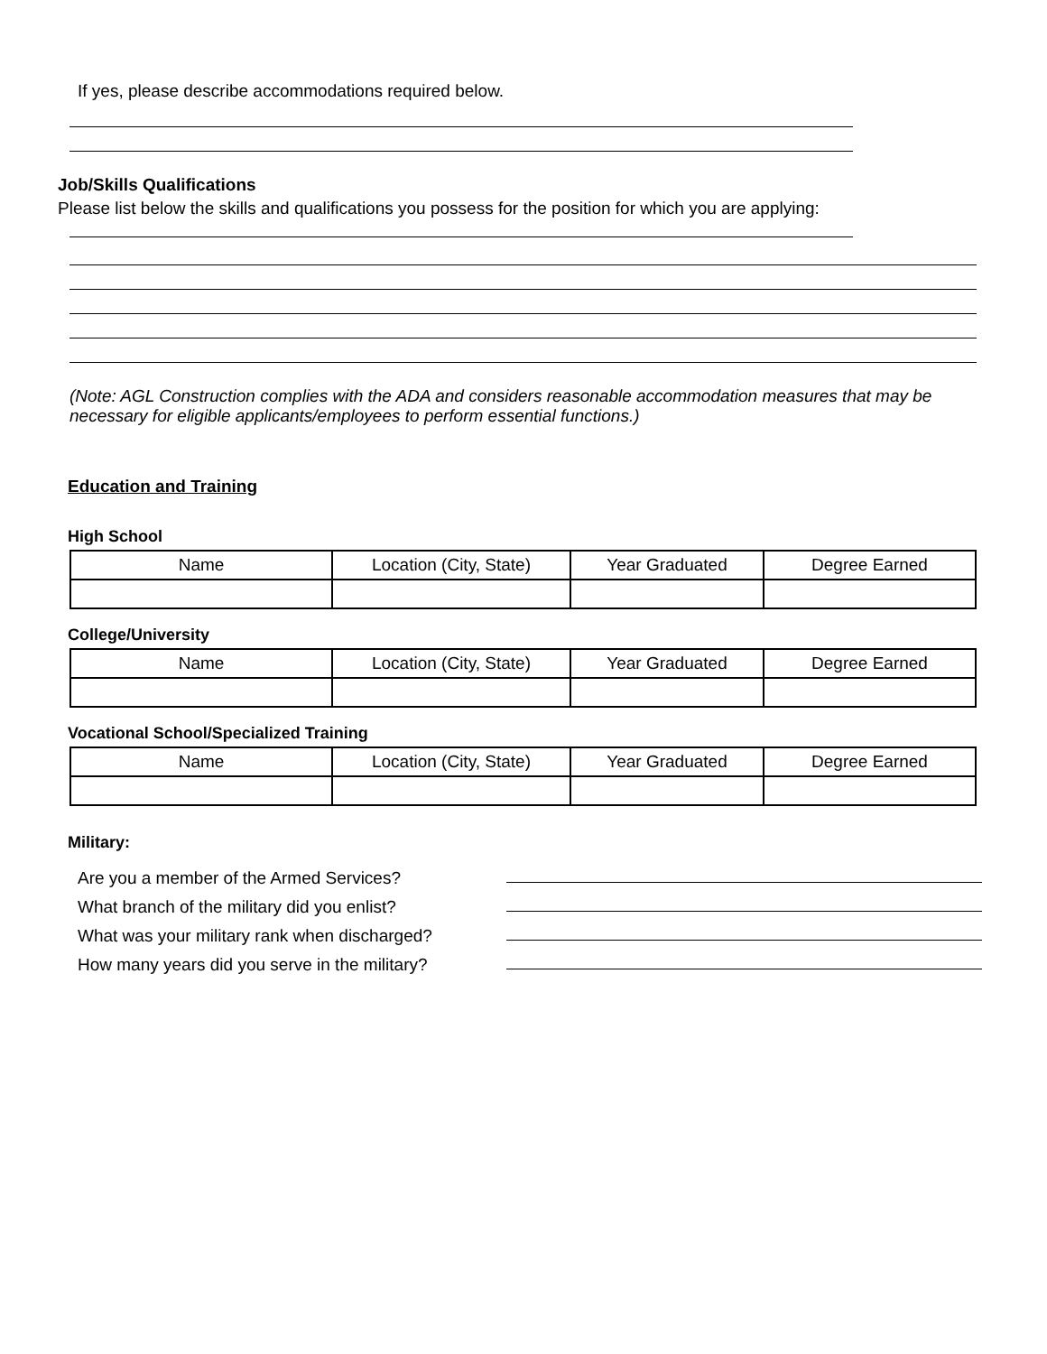If yes, please describe accommodations required below.
Job/Skills Qualifications
Please list below the skills and qualifications you possess for the position for which you are applying:
(Note: AGL Construction complies with the ADA and considers reasonable accommodation measures that may be necessary for eligible applicants/employees to perform essential functions.)
Education and Training
High School
| Name | Location (City, State) | Year Graduated | Degree Earned |
College/University
| Name | Location (City, State) | Year Graduated | Degree Earned |
Vocational School/Specialized Training
| Name | Location (City, State) | Year Graduated | Degree Earned |
Military:
Are you a member of the Armed Services?
What branch of the military did you enlist?
What was your military rank when discharged?
How many years did you serve in the military?